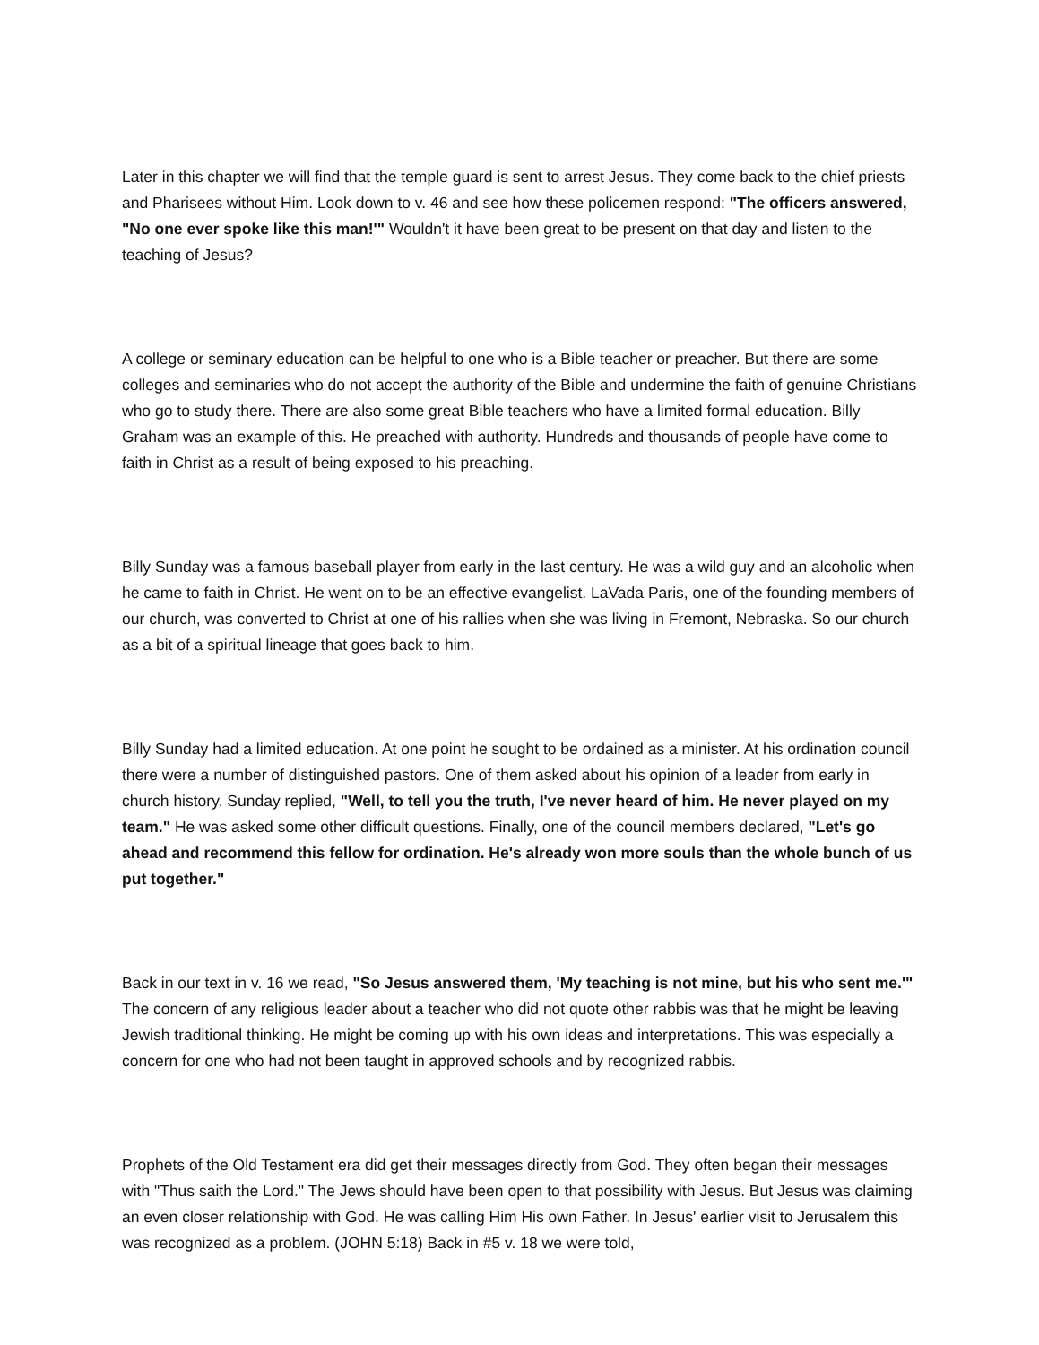Later in this chapter we will find that the temple guard is sent to arrest Jesus. They come back to the chief priests and Pharisees without Him. Look down to v. 46 and see how these policemen respond: "The officers answered, "No one ever spoke like this man!'" Wouldn't it have been great to be present on that day and listen to the teaching of Jesus?
A college or seminary education can be helpful to one who is a Bible teacher or preacher. But there are some colleges and seminaries who do not accept the authority of the Bible and undermine the faith of genuine Christians who go to study there. There are also some great Bible teachers who have a limited formal education. Billy Graham was an example of this. He preached with authority. Hundreds and thousands of people have come to faith in Christ as a result of being exposed to his preaching.
Billy Sunday was a famous baseball player from early in the last century. He was a wild guy and an alcoholic when he came to faith in Christ. He went on to be an effective evangelist. LaVada Paris, one of the founding members of our church, was converted to Christ at one of his rallies when she was living in Fremont, Nebraska. So our church as a bit of a spiritual lineage that goes back to him.
Billy Sunday had a limited education. At one point he sought to be ordained as a minister. At his ordination council there were a number of distinguished pastors. One of them asked about his opinion of a leader from early in church history. Sunday replied, "Well, to tell you the truth, I've never heard of him. He never played on my team." He was asked some other difficult questions. Finally, one of the council members declared, "Let's go ahead and recommend this fellow for ordination. He's already won more souls than the whole bunch of us put together."
Back in our text in v. 16 we read, "So Jesus answered them, 'My teaching is not mine, but his who sent me.'" The concern of any religious leader about a teacher who did not quote other rabbis was that he might be leaving Jewish traditional thinking. He might be coming up with his own ideas and interpretations. This was especially a concern for one who had not been taught in approved schools and by recognized rabbis.
Prophets of the Old Testament era did get their messages directly from God. They often began their messages with "Thus saith the Lord." The Jews should have been open to that possibility with Jesus. But Jesus was claiming an even closer relationship with God. He was calling Him His own Father. In Jesus' earlier visit to Jerusalem this was recognized as a problem. (JOHN 5:18) Back in #5 v. 18 we were told,